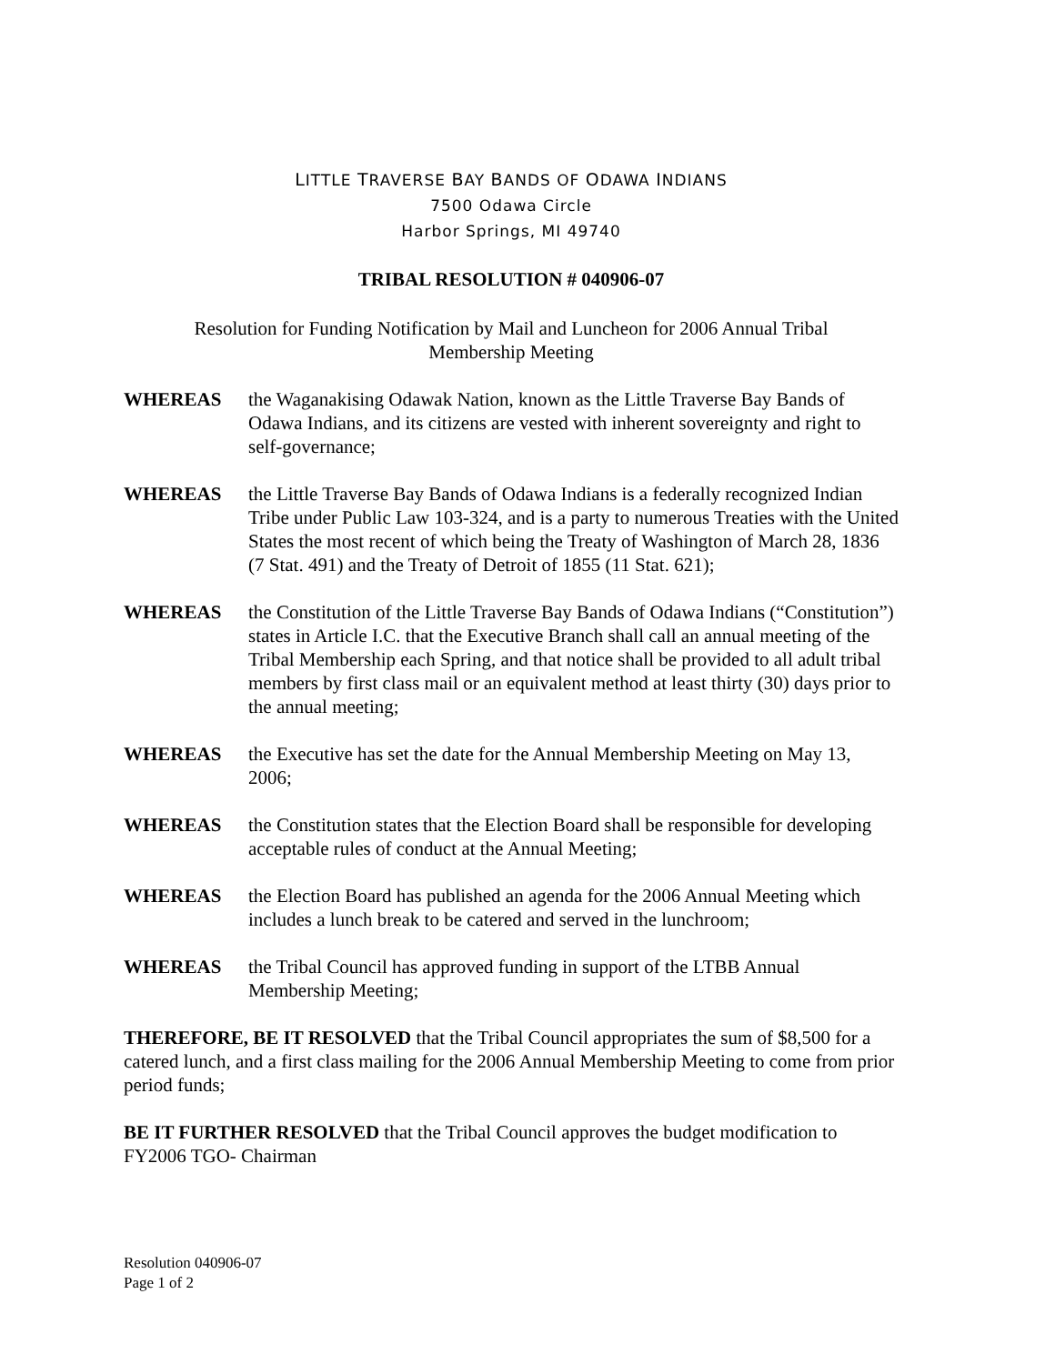LITTLE TRAVERSE BAY BANDS OF ODAWA INDIANS
7500 Odawa Circle
Harbor Springs, MI 49740
TRIBAL RESOLUTION # 040906-07
Resolution for Funding Notification by Mail and Luncheon for 2006 Annual Tribal Membership Meeting
WHEREAS the Waganakising Odawak Nation, known as the Little Traverse Bay Bands of Odawa Indians, and its citizens are vested with inherent sovereignty and right to self-governance;
WHEREAS the Little Traverse Bay Bands of Odawa Indians is a federally recognized Indian Tribe under Public Law 103-324, and is a party to numerous Treaties with the United States the most recent of which being the Treaty of Washington of March 28, 1836 (7 Stat. 491) and the Treaty of Detroit of 1855 (11 Stat. 621);
WHEREAS the Constitution of the Little Traverse Bay Bands of Odawa Indians (“Constitution”) states in Article I.C. that the Executive Branch shall call an annual meeting of the Tribal Membership each Spring, and that notice shall be provided to all adult tribal members by first class mail or an equivalent method at least thirty (30) days prior to the annual meeting;
WHEREAS the Executive has set the date for the Annual Membership Meeting on May 13, 2006;
WHEREAS the Constitution states that the Election Board shall be responsible for developing acceptable rules of conduct at the Annual Meeting;
WHEREAS the Election Board has published an agenda for the 2006 Annual Meeting which includes a lunch break to be catered and served in the lunchroom;
WHEREAS the Tribal Council has approved funding in support of the LTBB Annual Membership Meeting;
THEREFORE, BE IT RESOLVED that the Tribal Council appropriates the sum of $8,500 for a catered lunch, and a first class mailing for the 2006 Annual Membership Meeting to come from prior period funds;
BE IT FURTHER RESOLVED that the Tribal Council approves the budget modification to FY2006 TGO- Chairman
Resolution 040906-07
Page 1 of 2